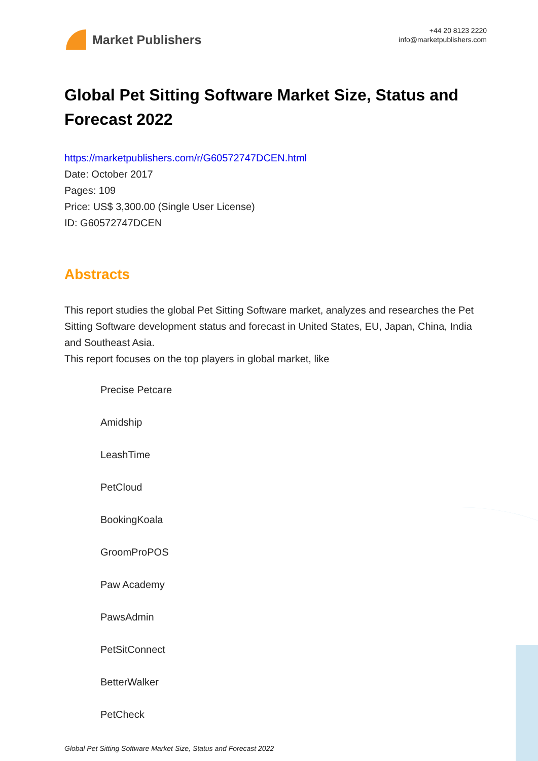Market Publishers
+44 20 8123 2220
info@marketpublishers.com
Global Pet Sitting Software Market Size, Status and Forecast 2022
https://marketpublishers.com/r/G60572747DCEN.html
Date: October 2017
Pages: 109
Price: US$ 3,300.00 (Single User License)
ID: G60572747DCEN
Abstracts
This report studies the global Pet Sitting Software market, analyzes and researches the Pet Sitting Software development status and forecast in United States, EU, Japan, China, India and Southeast Asia.
This report focuses on the top players in global market, like
Precise Petcare
Amidship
LeashTime
PetCloud
BookingKoala
GroomProPOS
Paw Academy
PawsAdmin
PetSitConnect
BetterWalker
PetCheck
Global Pet Sitting Software Market Size, Status and Forecast 2022